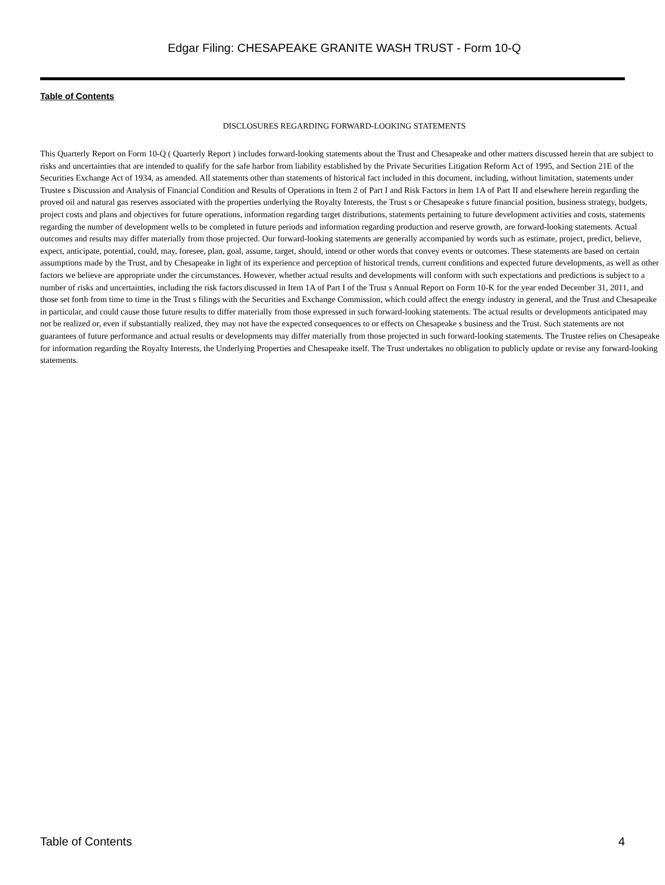Edgar Filing: CHESAPEAKE GRANITE WASH TRUST - Form 10-Q
Table of Contents
DISCLOSURES REGARDING FORWARD-LOOKING STATEMENTS
This Quarterly Report on Form 10-Q ( Quarterly Report ) includes forward-looking statements about the Trust and Chesapeake and other matters discussed herein that are subject to risks and uncertainties that are intended to qualify for the safe harbor from liability established by the Private Securities Litigation Reform Act of 1995, and Section 21E of the Securities Exchange Act of 1934, as amended. All statements other than statements of historical fact included in this document, including, without limitation, statements under Trustee s Discussion and Analysis of Financial Condition and Results of Operations in Item 2 of Part I and Risk Factors in Item 1A of Part II and elsewhere herein regarding the proved oil and natural gas reserves associated with the properties underlying the Royalty Interests, the Trust s or Chesapeake s future financial position, business strategy, budgets, project costs and plans and objectives for future operations, information regarding target distributions, statements pertaining to future development activities and costs, statements regarding the number of development wells to be completed in future periods and information regarding production and reserve growth, are forward-looking statements. Actual outcomes and results may differ materially from those projected. Our forward-looking statements are generally accompanied by words such as estimate, project, predict, believe, expect, anticipate, potential, could, may, foresee, plan, goal, assume, target, should, intend or other words that convey events or outcomes. These statements are based on certain assumptions made by the Trust, and by Chesapeake in light of its experience and perception of historical trends, current conditions and expected future developments, as well as other factors we believe are appropriate under the circumstances. However, whether actual results and developments will conform with such expectations and predictions is subject to a number of risks and uncertainties, including the risk factors discussed in Item 1A of Part I of the Trust s Annual Report on Form 10-K for the year ended December 31, 2011, and those set forth from time to time in the Trust s filings with the Securities and Exchange Commission, which could affect the energy industry in general, and the Trust and Chesapeake in particular, and could cause those future results to differ materially from those expressed in such forward-looking statements. The actual results or developments anticipated may not be realized or, even if substantially realized, they may not have the expected consequences to or effects on Chesapeake s business and the Trust. Such statements are not guarantees of future performance and actual results or developments may differ materially from those projected in such forward-looking statements. The Trustee relies on Chesapeake for information regarding the Royalty Interests, the Underlying Properties and Chesapeake itself. The Trust undertakes no obligation to publicly update or revise any forward-looking statements.
Table of Contents 4